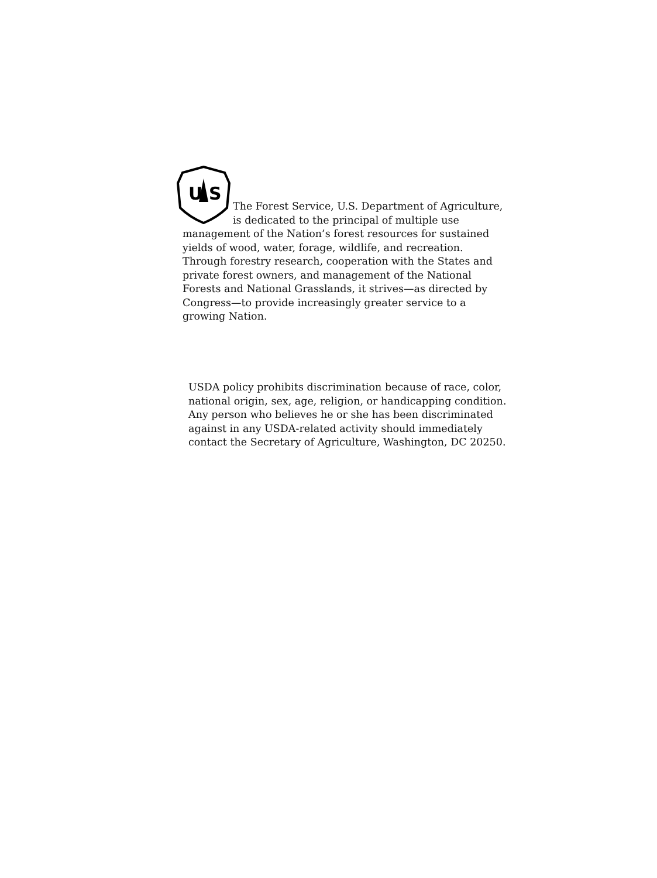U
S
The Forest Service, U.S. Department of Agriculture, is dedicated to the principal of multiple use management of the Nation’s forest resources for sustained yields of wood, water, forage, wildlife, and recreation. Through forestry research, cooperation with the States and private forest owners, and management of the National Forests and National Grasslands, it strives—as directed by Congress—to provide increasingly greater service to a growing Nation.
USDA policy prohibits discrimination because of race, color, national origin, sex, age, religion, or handicapping condition. Any person who believes he or she has been discriminated against in any USDA-related activity should immediately contact the Secretary of Agriculture, Washington, DC 20250.